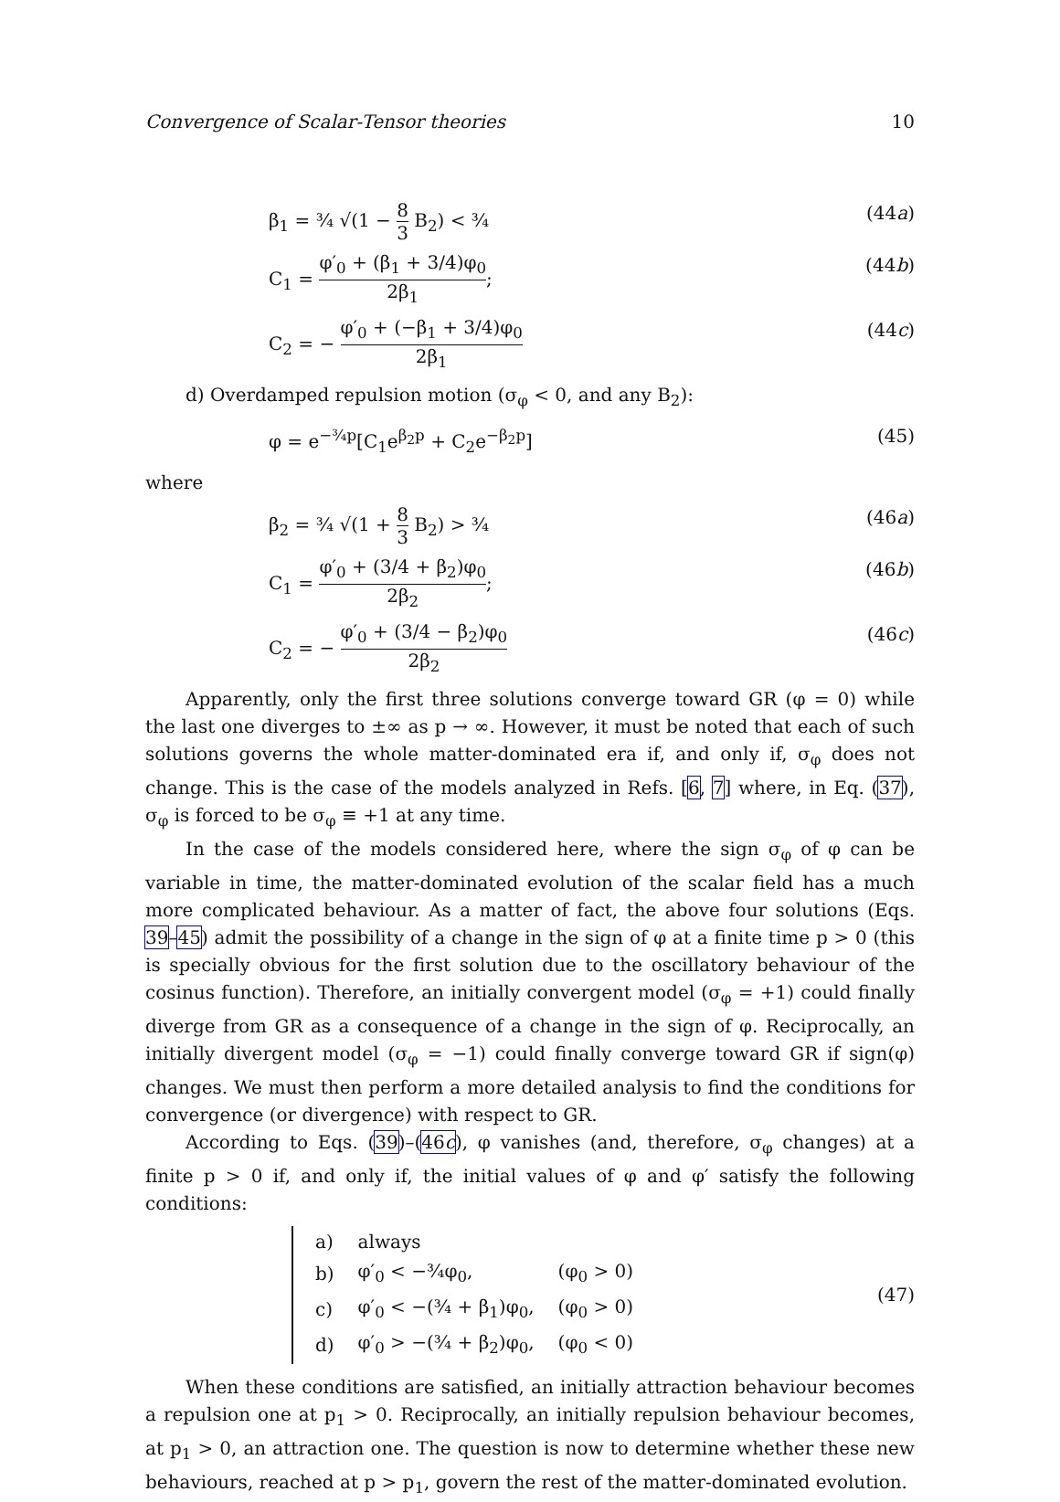Convergence of Scalar-Tensor theories 10
β<sub>1</sub> = ¾ √(1 − 8 3 B<sub>2</sub>) < ¾ (44a)
C<sub>1</sub> = φ′<sub>0</sub> + (β<sub>1</sub> + 3/4)φ<sub>0</sub> 2β<sub>1</sub>; (44b)
C<sub>2</sub> = − φ′<sub>0</sub> + (−β<sub>1</sub> + 3/4)φ<sub>0</sub> 2β<sub>1</sub> (44c)
d) Overdamped repulsion motion (σ<sub>φ</sub> < 0, and any B<sub>2</sub>):
φ = e<sup>−¾p</sup>[C<sub>1</sub>e<sup>β<sub>2</sub>p</sup> + C<sub>2</sub>e<sup>−β<sub>2</sub>p</sup>] (45)
where
β<sub>2</sub> = ¾ √(1 + 8 3 B<sub>2</sub>) > ¾ (46a)
C<sub>1</sub> = φ′<sub>0</sub> + (3/4 + β<sub>2</sub>)φ<sub>0</sub> 2β<sub>2</sub>; (46b)
C<sub>2</sub> = − φ′<sub>0</sub> + (3/4 − β<sub>2</sub>)φ<sub>0</sub> 2β<sub>2</sub> (46c)
Apparently, only the first three solutions converge toward GR (φ = 0) while the last one diverges to ±∞ as p → ∞. However, it must be noted that each of such solutions governs the whole matter-dominated era if, and only if, σ<sub>φ</sub> does not change. This is the case of the models analyzed in Refs. [6, 7] where, in Eq. (37), σ<sub>φ</sub> is forced to be σ<sub>φ</sub> ≡ +1 at any time.
In the case of the models considered here, where the sign σ<sub>φ</sub> of φ can be variable in time, the matter-dominated evolution of the scalar field has a much more complicated behaviour. As a matter of fact, the above four solutions (Eqs. 39–45) admit the possibility of a change in the sign of φ at a finite time p > 0 (this is specially obvious for the first solution due to the oscillatory behaviour of the cosinus function). Therefore, an initially convergent model (σ<sub>φ</sub> = +1) could finally diverge from GR as a consequence of a change in the sign of φ. Reciprocally, an initially divergent model (σ<sub>φ</sub> = −1) could finally converge toward GR if sign(φ) changes. We must then perform a more detailed analysis to find the conditions for convergence (or divergence) with respect to GR.
According to Eqs. (39)–(46c), φ vanishes (and, therefore, σ<sub>φ</sub> changes) at a finite p > 0 if, and only if, the initial values of φ and φ′ satisfy the following conditions:
| a) | always | |
| b) | φ′<sub>0</sub> < −¾φ<sub>0</sub>, | (φ<sub>0</sub> > 0) |
| c) | φ′<sub>0</sub> < −(¾ + β<sub>1</sub>)φ<sub>0</sub>, | (φ<sub>0</sub> > 0) |
| d) | φ′<sub>0</sub> > −(¾ + β<sub>2</sub>)φ<sub>0</sub>, | (φ<sub>0</sub> < 0) |
(47)
When these conditions are satisfied, an initially attraction behaviour becomes a repulsion one at p<sub>1</sub> > 0. Reciprocally, an initially repulsion behaviour becomes, at p<sub>1</sub> > 0, an attraction one. The question is now to determine whether these new behaviours, reached at p > p<sub>1</sub>, govern the rest of the matter-dominated evolution.